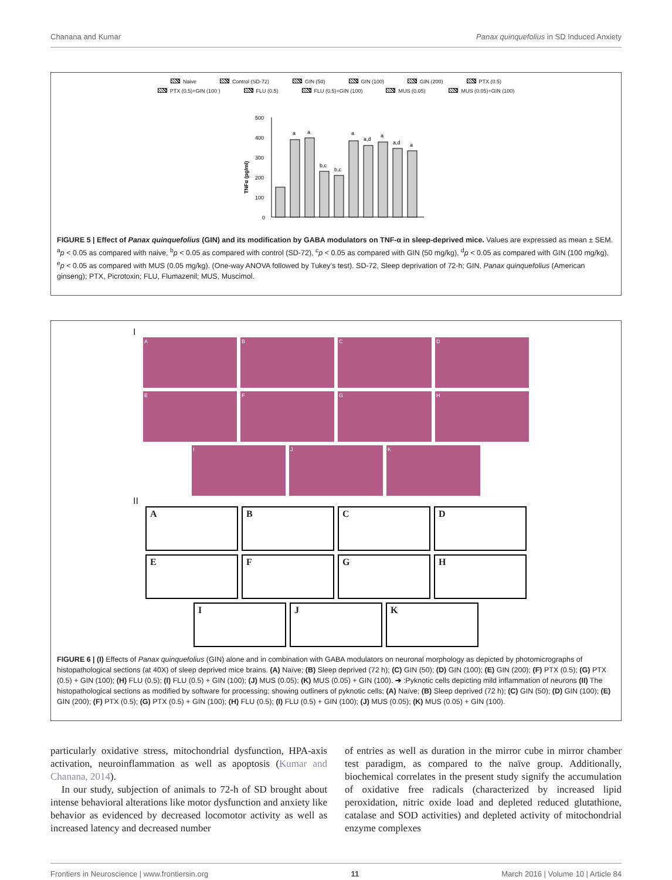Chanana and Kumar Panax quinquefolius in SD Induced Anxiety
Naive Control (SD-72) GIN (50) GIN (100) GIN (200) PTX (0.5) PTX (0.5)+GIN (100 ) FLU (0.5) FLU (0.5)+GIN (100) MUS (0.05) MUS (0.05)+GIN (100)
TNFα (pg/ml)
500
400
300
200
100
0
a
a
b,c
b,c
a
a,d
a
a,d
a
FIGURE 5 | Effect of Panax quinquefolius (GIN) and its modification by GABA modulators on TNF-α in sleep-deprived mice. Values are expressed as mean ± SEM. <sup>a</sup>p < 0.05 as compared with naive, <sup>b</sup>p < 0.05 as compared with control (SD-72), <sup>c</sup>p < 0.05 as compared with GIN (50 mg/kg), <sup>d</sup>p < 0.05 as compared with GIN (100 mg/kg), <sup>e</sup>p < 0.05 as compared with MUS (0.05 mg/kg). (One-way ANOVA followed by Tukey’s test). SD-72, Sleep deprivation of 72-h; GIN, Panax quinquefolius (American ginseng); PTX, Picrotoxin; FLU, Flumazenil; MUS, Muscimol.
I
A
B
C
D
E
F
G
H
I
J
K
II
A
B
C
D
E
F
G
H
I
J
K
FIGURE 6 | (I) Effects of Panax quinquefolius (GIN) alone and in combination with GABA modulators on neuronal morphology as depicted by photomicrographs of histopathological sections (at 40X) of sleep deprived mice brains. (A) Naïve; (B) Sleep deprived (72 h); (C) GIN (50); (D) GIN (100); (E) GIN (200); (F) PTX (0.5); (G) PTX (0.5) + GIN (100); (H) FLU (0.5); (I) FLU (0.5) + GIN (100); (J) MUS (0.05); (K) MUS (0.05) + GIN (100). ➔ :Pyknotic cells depicting mild inflammation of neurons (II) The histopathological sections as modified by software for processing; showing outliners of pyknotic cells; (A) Naïve; (B) Sleep deprived (72 h); (C) GIN (50); (D) GIN (100); (E) GIN (200); (F) PTX (0.5); (G) PTX (0.5) + GIN (100); (H) FLU (0.5); (I) FLU (0.5) + GIN (100); (J) MUS (0.05); (K) MUS (0.05) + GIN (100).
particularly oxidative stress, mitochondrial dysfunction, HPA-axis activation, neuroinflammation as well as apoptosis (Kumar and Chanana, 2014).
In our study, subjection of animals to 72-h of SD brought about intense behavioral alterations like motor dysfunction and anxiety like behavior as evidenced by decreased locomotor activity as well as increased latency and decreased number
of entries as well as duration in the mirror cube in mirror chamber test paradigm, as compared to the naïve group. Additionally, biochemical correlates in the present study signify the accumulation of oxidative free radicals (characterized by increased lipid peroxidation, nitric oxide load and depleted reduced glutathione, catalase and SOD activities) and depleted activity of mitochondrial enzyme complexes
Frontiers in Neuroscience | www.frontiersin.org 11 March 2016 | Volume 10 | Article 84